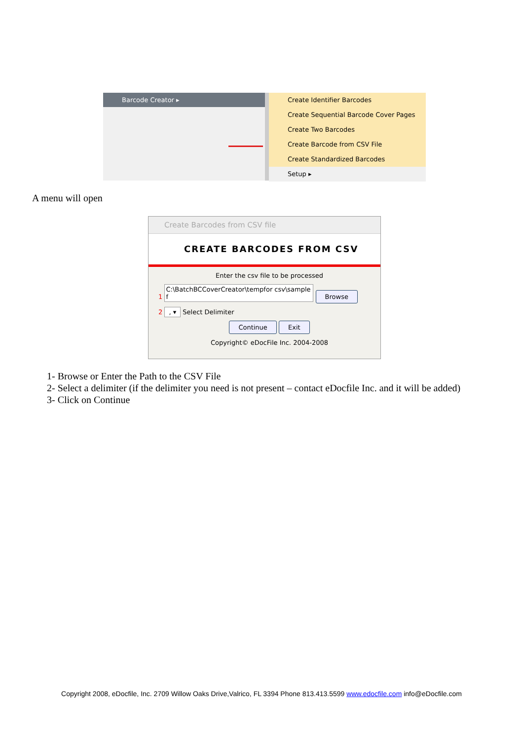Barcode Creator ▸
Create Identifier Barcodes
Create Sequential Barcode Cover Pages
Create Two Barcodes
Create Barcode from CSV File
Create Standardized Barcodes
Setup ▸
A menu will open
Create Barcodes from CSV file
CREATE BARCODES FROM CSV
Enter the csv file to be processed
1 C:\BatchBCCoverCreator\tempfor csv\sample f Browse
2 , ▾ Select Delimiter
Continue Exit
Copyright© eDocFile Inc. 2004-2008
1- Browse or Enter the Path to the CSV File
2- Select a delimiter (if the delimiter you need is not present – contact eDocfile Inc. and it will be added)
3- Click on Continue
Copyright 2008, eDocfile, Inc. 2709 Willow Oaks Drive,Valrico, FL 3394 Phone 813.413.5599 www.edocfile.com info@eDocfile.com